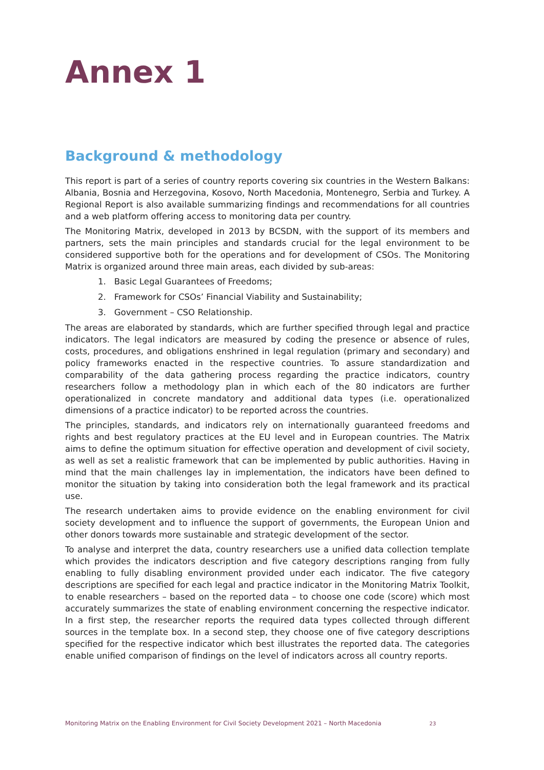Annex 1
Background & methodology
This report is part of a series of country reports covering six countries in the Western Balkans: Albania, Bosnia and Herzegovina, Kosovo, North Macedonia, Montenegro, Serbia and Turkey. A Regional Report is also available summarizing findings and recommendations for all countries and a web platform offering access to monitoring data per country.
The Monitoring Matrix, developed in 2013 by BCSDN, with the support of its members and partners, sets the main principles and standards crucial for the legal environment to be considered supportive both for the operations and for development of CSOs. The Monitoring Matrix is organized around three main areas, each divided by sub-areas:
1. Basic Legal Guarantees of Freedoms;
2. Framework for CSOs’ Financial Viability and Sustainability;
3. Government – CSO Relationship.
The areas are elaborated by standards, which are further specified through legal and practice indicators. The legal indicators are measured by coding the presence or absence of rules, costs, procedures, and obligations enshrined in legal regulation (primary and secondary) and policy frameworks enacted in the respective countries. To assure standardization and comparability of the data gathering process regarding the practice indicators, country researchers follow a methodology plan in which each of the 80 indicators are further operationalized in concrete mandatory and additional data types (i.e. operationalized dimensions of a practice indicator) to be reported across the countries.
The principles, standards, and indicators rely on internationally guaranteed freedoms and rights and best regulatory practices at the EU level and in European countries. The Matrix aims to define the optimum situation for effective operation and development of civil society, as well as set a realistic framework that can be implemented by public authorities. Having in mind that the main challenges lay in implementation, the indicators have been defined to monitor the situation by taking into consideration both the legal framework and its practical use.
The research undertaken aims to provide evidence on the enabling environment for civil society development and to influence the support of governments, the European Union and other donors towards more sustainable and strategic development of the sector.
To analyse and interpret the data, country researchers use a unified data collection template which provides the indicators description and five category descriptions ranging from fully enabling to fully disabling environment provided under each indicator. The five category descriptions are specified for each legal and practice indicator in the Monitoring Matrix Toolkit, to enable researchers – based on the reported data – to choose one code (score) which most accurately summarizes the state of enabling environment concerning the respective indicator. In a first step, the researcher reports the required data types collected through different sources in the template box. In a second step, they choose one of five category descriptions specified for the respective indicator which best illustrates the reported data. The categories enable unified comparison of findings on the level of indicators across all country reports.
Monitoring Matrix on the Enabling Environment for Civil Society Development 2021 – North Macedonia 23